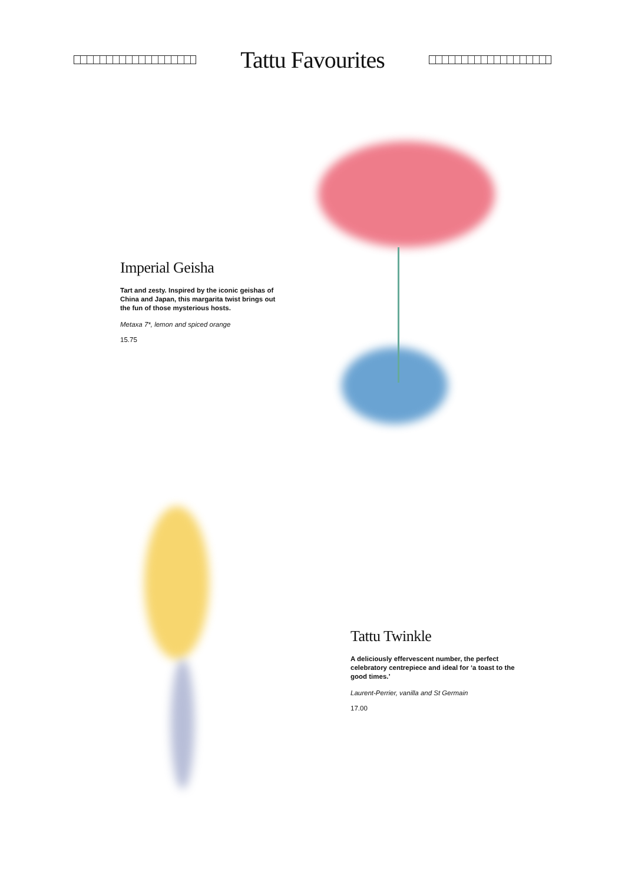Tattu Favourites
Imperial Geisha
Tart and zesty. Inspired by the iconic geishas of China and Japan, this margarita twist brings out the fun of those mysterious hosts.
Metaxa 7*, lemon and spiced orange
15.75
Tattu Twinkle
A deliciously effervescent number, the perfect celebratory centrepiece and ideal for ‘a toast to the good times.’
Laurent-Perrier, vanilla and St Germain
17.00